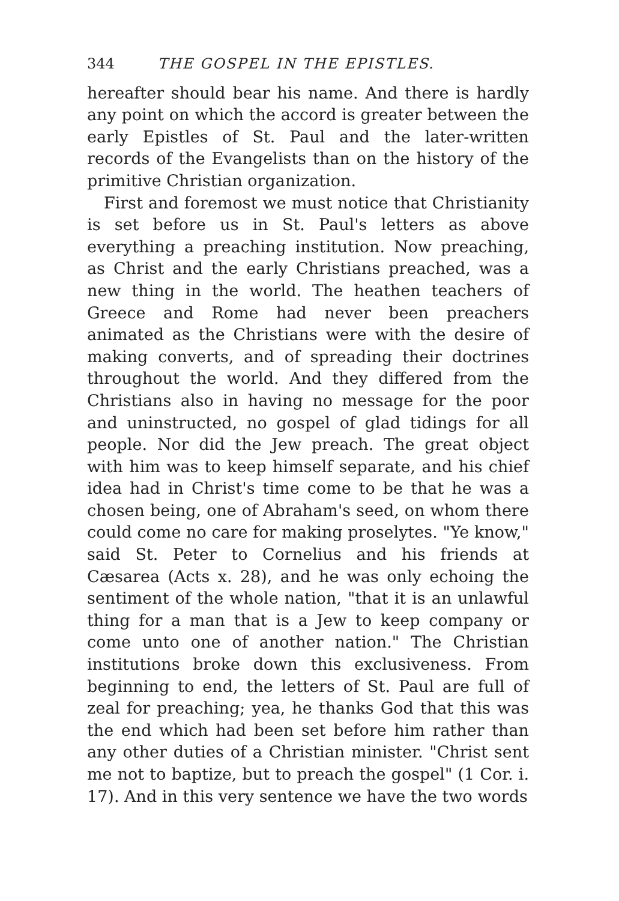344 THE GOSPEL IN THE EPISTLES.
hereafter should bear his name. And there is hardly any point on which the accord is greater between the early Epistles of St. Paul and the later-written records of the Evangelists than on the history of the primitive Christian organization.
First and foremost we must notice that Christianity is set before us in St. Paul's letters as above everything a preaching institution. Now preaching, as Christ and the early Christians preached, was a new thing in the world. The heathen teachers of Greece and Rome had never been preachers animated as the Christians were with the desire of making converts, and of spreading their doctrines throughout the world. And they differed from the Christians also in having no message for the poor and uninstructed, no gospel of glad tidings for all people. Nor did the Jew preach. The great object with him was to keep himself separate, and his chief idea had in Christ's time come to be that he was a chosen being, one of Abraham's seed, on whom there could come no care for making proselytes. "Ye know," said St. Peter to Cornelius and his friends at Cæsarea (Acts x. 28), and he was only echoing the sentiment of the whole nation, "that it is an unlawful thing for a man that is a Jew to keep company or come unto one of another nation." The Christian institutions broke down this exclusiveness. From beginning to end, the letters of St. Paul are full of zeal for preaching; yea, he thanks God that this was the end which had been set before him rather than any other duties of a Christian minister. "Christ sent me not to baptize, but to preach the gospel" (1 Cor. i. 17). And in this very sentence we have the two words